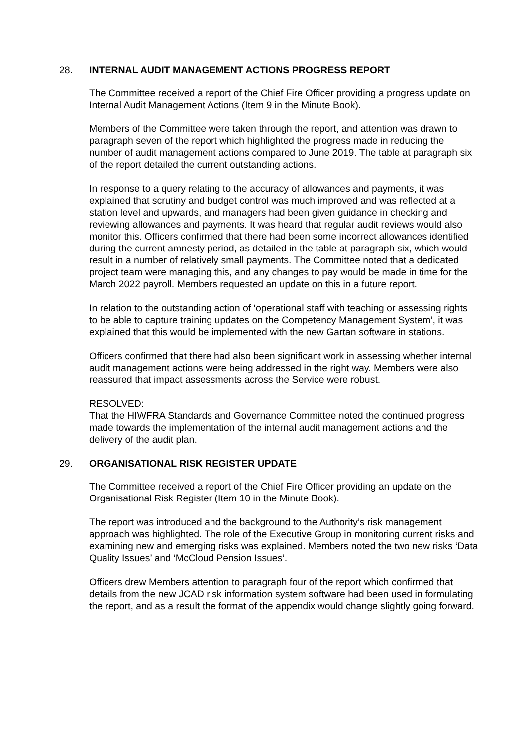28. INTERNAL AUDIT MANAGEMENT ACTIONS PROGRESS REPORT
The Committee received a report of the Chief Fire Officer providing a progress update on Internal Audit Management Actions (Item 9 in the Minute Book).
Members of the Committee were taken through the report, and attention was drawn to paragraph seven of the report which highlighted the progress made in reducing the number of audit management actions compared to June 2019. The table at paragraph six of the report detailed the current outstanding actions.
In response to a query relating to the accuracy of allowances and payments, it was explained that scrutiny and budget control was much improved and was reflected at a station level and upwards, and managers had been given guidance in checking and reviewing allowances and payments. It was heard that regular audit reviews would also monitor this. Officers confirmed that there had been some incorrect allowances identified during the current amnesty period, as detailed in the table at paragraph six, which would result in a number of relatively small payments. The Committee noted that a dedicated project team were managing this, and any changes to pay would be made in time for the March 2022 payroll. Members requested an update on this in a future report.
In relation to the outstanding action of ‘operational staff with teaching or assessing rights to be able to capture training updates on the Competency Management System’, it was explained that this would be implemented with the new Gartan software in stations.
Officers confirmed that there had also been significant work in assessing whether internal audit management actions were being addressed in the right way. Members were also reassured that impact assessments across the Service were robust.
RESOLVED:
That the HIWFRA Standards and Governance Committee noted the continued progress made towards the implementation of the internal audit management actions and the delivery of the audit plan.
29. ORGANISATIONAL RISK REGISTER UPDATE
The Committee received a report of the Chief Fire Officer providing an update on the Organisational Risk Register (Item 10 in the Minute Book).
The report was introduced and the background to the Authority’s risk management approach was highlighted. The role of the Executive Group in monitoring current risks and examining new and emerging risks was explained. Members noted the two new risks ‘Data Quality Issues’ and ‘McCloud Pension Issues’.
Officers drew Members attention to paragraph four of the report which confirmed that details from the new JCAD risk information system software had been used in formulating the report, and as a result the format of the appendix would change slightly going forward.